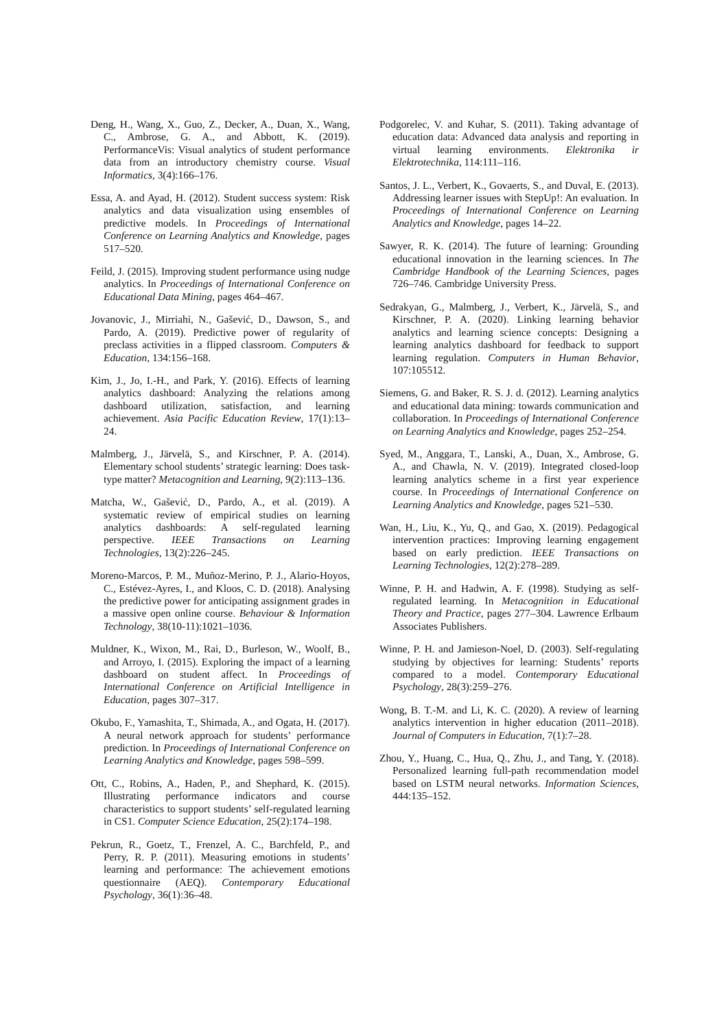Deng, H., Wang, X., Guo, Z., Decker, A., Duan, X., Wang, C., Ambrose, G. A., and Abbott, K. (2019). PerformanceVis: Visual analytics of student performance data from an introductory chemistry course. Visual Informatics, 3(4):166–176.
Essa, A. and Ayad, H. (2012). Student success system: Risk analytics and data visualization using ensembles of predictive models. In Proceedings of International Conference on Learning Analytics and Knowledge, pages 517–520.
Feild, J. (2015). Improving student performance using nudge analytics. In Proceedings of International Conference on Educational Data Mining, pages 464–467.
Jovanovic, J., Mirriahi, N., Gašević, D., Dawson, S., and Pardo, A. (2019). Predictive power of regularity of preclass activities in a flipped classroom. Computers & Education, 134:156–168.
Kim, J., Jo, I.-H., and Park, Y. (2016). Effects of learning analytics dashboard: Analyzing the relations among dashboard utilization, satisfaction, and learning achievement. Asia Pacific Education Review, 17(1):13–24.
Malmberg, J., Järvelä, S., and Kirschner, P. A. (2014). Elementary school students’ strategic learning: Does task-type matter? Metacognition and Learning, 9(2):113–136.
Matcha, W., Gašević, D., Pardo, A., et al. (2019). A systematic review of empirical studies on learning analytics dashboards: A self-regulated learning perspective. IEEE Transactions on Learning Technologies, 13(2):226–245.
Moreno-Marcos, P. M., Muñoz-Merino, P. J., Alario-Hoyos, C., Estévez-Ayres, I., and Kloos, C. D. (2018). Analysing the predictive power for anticipating assignment grades in a massive open online course. Behaviour & Information Technology, 38(10-11):1021–1036.
Muldner, K., Wixon, M., Rai, D., Burleson, W., Woolf, B., and Arroyo, I. (2015). Exploring the impact of a learning dashboard on student affect. In Proceedings of International Conference on Artificial Intelligence in Education, pages 307–317.
Okubo, F., Yamashita, T., Shimada, A., and Ogata, H. (2017). A neural network approach for students’ performance prediction. In Proceedings of International Conference on Learning Analytics and Knowledge, pages 598–599.
Ott, C., Robins, A., Haden, P., and Shephard, K. (2015). Illustrating performance indicators and course characteristics to support students’ self-regulated learning in CS1. Computer Science Education, 25(2):174–198.
Pekrun, R., Goetz, T., Frenzel, A. C., Barchfeld, P., and Perry, R. P. (2011). Measuring emotions in students’ learning and performance: The achievement emotions questionnaire (AEQ). Contemporary Educational Psychology, 36(1):36–48.
Podgorelec, V. and Kuhar, S. (2011). Taking advantage of education data: Advanced data analysis and reporting in virtual learning environments. Elektronika ir Elektrotechnika, 114:111–116.
Santos, J. L., Verbert, K., Govaerts, S., and Duval, E. (2013). Addressing learner issues with StepUp!: An evaluation. In Proceedings of International Conference on Learning Analytics and Knowledge, pages 14–22.
Sawyer, R. K. (2014). The future of learning: Grounding educational innovation in the learning sciences. In The Cambridge Handbook of the Learning Sciences, pages 726–746. Cambridge University Press.
Sedrakyan, G., Malmberg, J., Verbert, K., Järvelä, S., and Kirschner, P. A. (2020). Linking learning behavior analytics and learning science concepts: Designing a learning analytics dashboard for feedback to support learning regulation. Computers in Human Behavior, 107:105512.
Siemens, G. and Baker, R. S. J. d. (2012). Learning analytics and educational data mining: towards communication and collaboration. In Proceedings of International Conference on Learning Analytics and Knowledge, pages 252–254.
Syed, M., Anggara, T., Lanski, A., Duan, X., Ambrose, G. A., and Chawla, N. V. (2019). Integrated closed-loop learning analytics scheme in a first year experience course. In Proceedings of International Conference on Learning Analytics and Knowledge, pages 521–530.
Wan, H., Liu, K., Yu, Q., and Gao, X. (2019). Pedagogical intervention practices: Improving learning engagement based on early prediction. IEEE Transactions on Learning Technologies, 12(2):278–289.
Winne, P. H. and Hadwin, A. F. (1998). Studying as self-regulated learning. In Metacognition in Educational Theory and Practice, pages 277–304. Lawrence Erlbaum Associates Publishers.
Winne, P. H. and Jamieson-Noel, D. (2003). Self-regulating studying by objectives for learning: Students’ reports compared to a model. Contemporary Educational Psychology, 28(3):259–276.
Wong, B. T.-M. and Li, K. C. (2020). A review of learning analytics intervention in higher education (2011–2018). Journal of Computers in Education, 7(1):7–28.
Zhou, Y., Huang, C., Hua, Q., Zhu, J., and Tang, Y. (2018). Personalized learning full-path recommendation model based on LSTM neural networks. Information Sciences, 444:135–152.